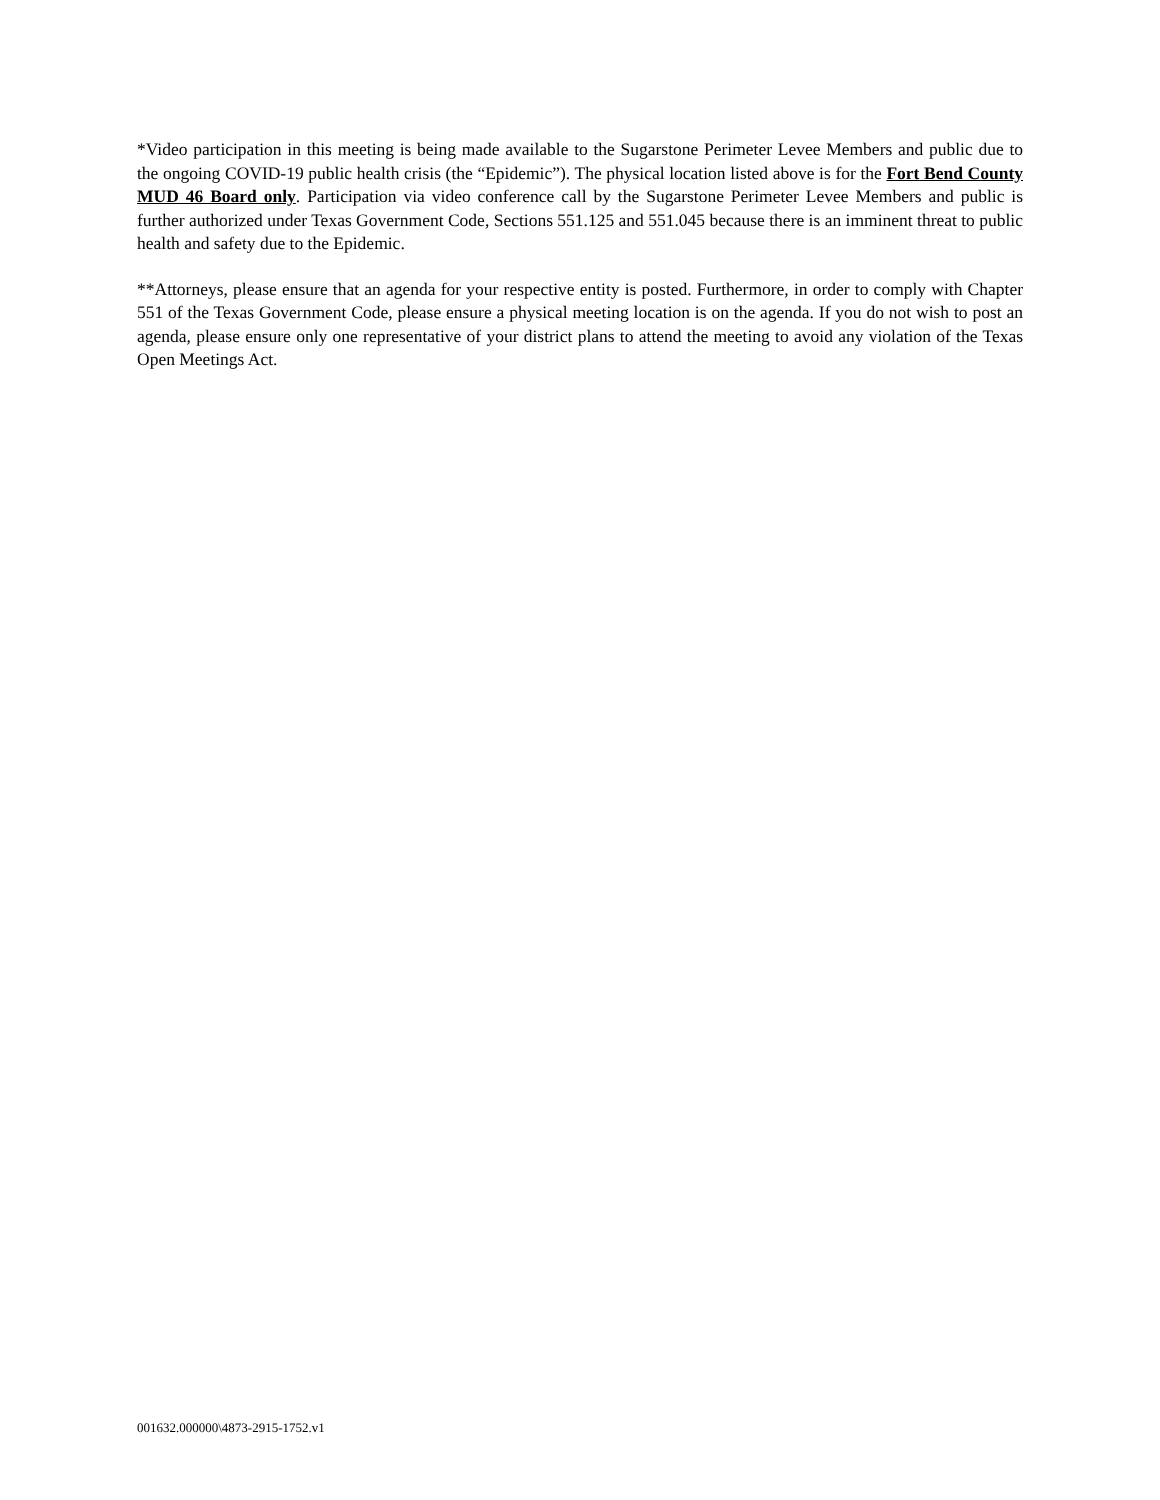*Video participation in this meeting is being made available to the Sugarstone Perimeter Levee Members and public due to the ongoing COVID-19 public health crisis (the “Epidemic”). The physical location listed above is for the Fort Bend County MUD 46 Board only. Participation via video conference call by the Sugarstone Perimeter Levee Members and public is further authorized under Texas Government Code, Sections 551.125 and 551.045 because there is an imminent threat to public health and safety due to the Epidemic.
**Attorneys, please ensure that an agenda for your respective entity is posted. Furthermore, in order to comply with Chapter 551 of the Texas Government Code, please ensure a physical meeting location is on the agenda. If you do not wish to post an agenda, please ensure only one representative of your district plans to attend the meeting to avoid any violation of the Texas Open Meetings Act.
001632.000000\4873-2915-1752.v1